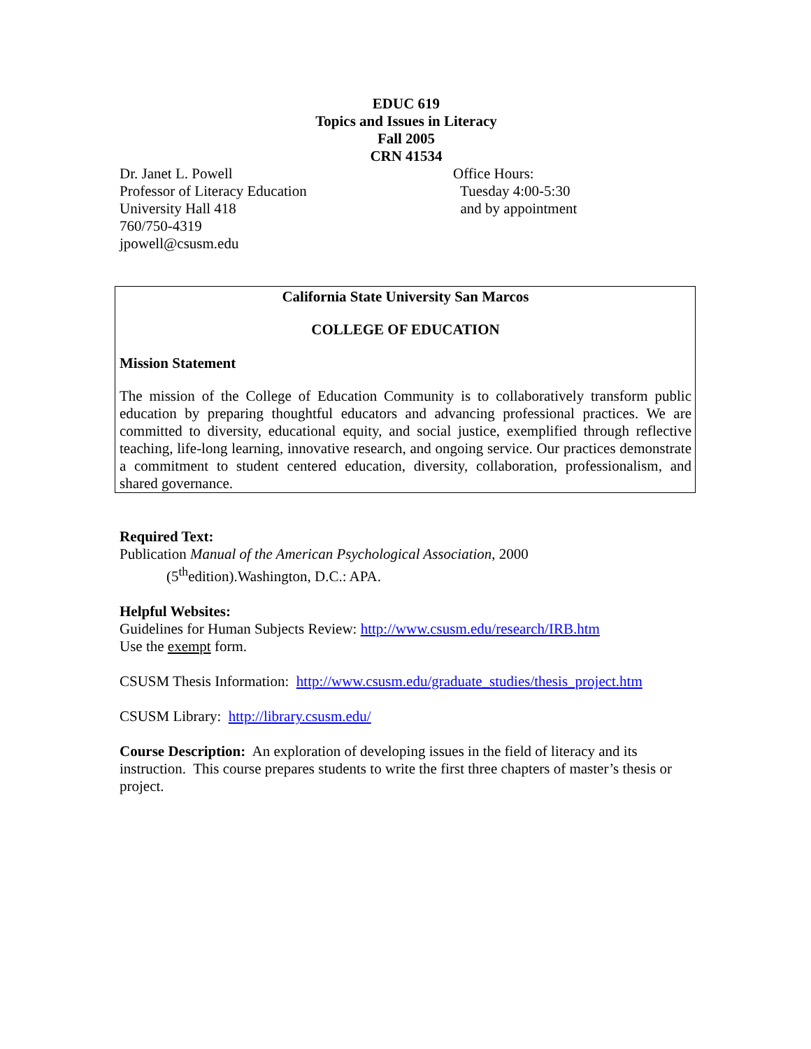EDUC 619
Topics and Issues in Literacy
Fall 2005
CRN 41534
Dr. Janet L. Powell
Professor of Literacy Education
University Hall 418
760/750-4319
jpowell@csusm.edu
Office Hours:
Tuesday 4:00-5:30
and by appointment
California State University San Marcos
COLLEGE OF EDUCATION
Mission Statement
The mission of the College of Education Community is to collaboratively transform public education by preparing thoughtful educators and advancing professional practices. We are committed to diversity, educational equity, and social justice, exemplified through reflective teaching, life-long learning, innovative research, and ongoing service. Our practices demonstrate a commitment to student centered education, diversity, collaboration, professionalism, and shared governance.
Required Text:
Publication Manual of the American Psychological Association, 2000
(5<sup>th</sup>edition).Washington, D.C.: APA.
Helpful Websites:
Guidelines for Human Subjects Review: http://www.csusm.edu/research/IRB.htm
Use the exempt form.
CSUSM Thesis Information: http://www.csusm.edu/graduate_studies/thesis_project.htm
CSUSM Library: http://library.csusm.edu/
Course Description: An exploration of developing issues in the field of literacy and its instruction. This course prepares students to write the first three chapters of master’s thesis or project.